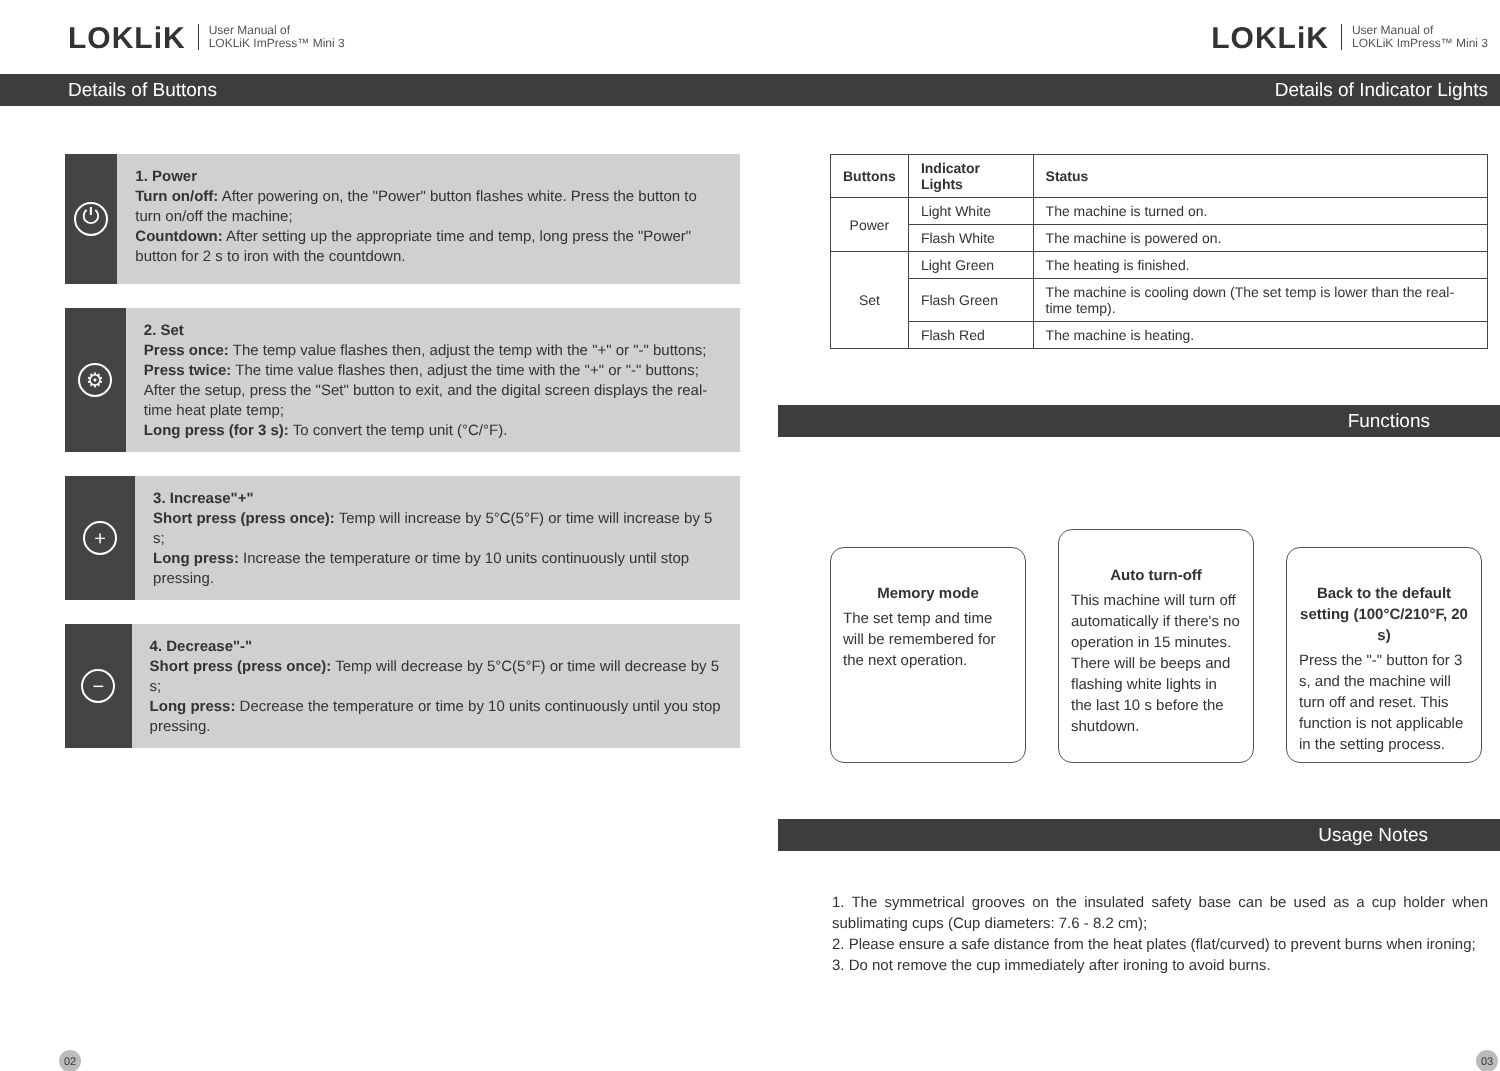LOKLiK User Manual of
LOKLiK ImPress™ Mini 3
Details of Buttons
⏻
1. Power
Turn on/off: After powering on, the "Power" button flashes white. Press the button to turn on/off the machine;
Countdown: After setting up the appropriate time and temp, long press the "Power" button for 2 s to iron with the countdown.
⚙
2. Set
Press once: The temp value flashes then, adjust the temp with the "+" or "-" buttons;
Press twice: The time value flashes then, adjust the time with the "+" or "-" buttons;
After the setup, press the "Set" button to exit, and the digital screen displays the real-time heat plate temp;
Long press (for 3 s): To convert the temp unit (°C/°F).
+
3. Increase"+"
Short press (press once): Temp will increase by 5°C(5°F) or time will increase by 5 s;
Long press: Increase the temperature or time by 10 units continuously until stop pressing.
−
4. Decrease"-"
Short press (press once): Temp will decrease by 5°C(5°F) or time will decrease by 5 s;
Long press: Decrease the temperature or time by 10 units continuously until you stop pressing.
02
LOKLiK User Manual of
LOKLiK ImPress™ Mini 3
Details of Indicator Lights
| Buttons | Indicator Lights | Status |
| --- | --- | --- |
| Power | Light White | The machine is turned on. |
| | Flash White | The machine is powered on. |
| Set | Light Green | The heating is finished. |
| | Flash Green | The machine is cooling down (The set temp is lower than the real-time temp). |
| | Flash Red | The machine is heating. |
Functions
Memory mode
The set temp and time will be remembered for the next operation.
Auto turn-off
This machine will turn off automatically if there's no operation in 15 minutes. There will be beeps and flashing white lights in the last 10 s before the shutdown.
Back to the default setting (100°C/210°F, 20 s)
Press the "-" button for 3 s, and the machine will turn off and reset. This function is not applicable in the setting process.
Usage Notes
1. The symmetrical grooves on the insulated safety base can be used as a cup holder when sublimating cups (Cup diameters: 7.6 - 8.2 cm);
2. Please ensure a safe distance from the heat plates (flat/curved) to prevent burns when ironing;
3. Do not remove the cup immediately after ironing to avoid burns.
03